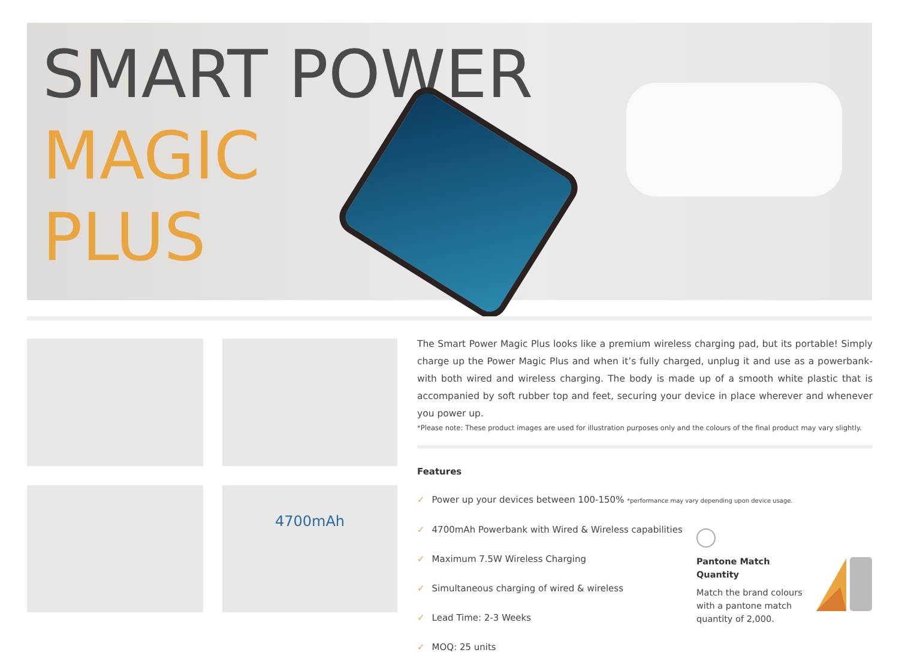SMART POWER
MAGIC
PLUS
4700mAh
The Smart Power Magic Plus looks like a premium wireless charging pad, but its portable! Simply charge up the Power Magic Plus and when it’s fully charged, unplug it and use as a powerbank- with both wired and wireless charging. The body is made up of a smooth white plastic that is accompanied by soft rubber top and feet, securing your device in place wherever and whenever you power up.
*Please note: These product images are used for illustration purposes only and the colours of the final product may vary slightly.
Features
✓ Power up your devices between 100-150% *performance may vary depending upon device usage.
✓ 4700mAh Powerbank with Wired & Wireless capabilities
✓ Maximum 7.5W Wireless Charging
✓ Simultaneous charging of wired & wireless
✓ Lead Time: 2-3 Weeks
✓ MOQ: 25 units
Pantone Match Quantity
Match the brand colours with a pantone match quantity of 2,000.